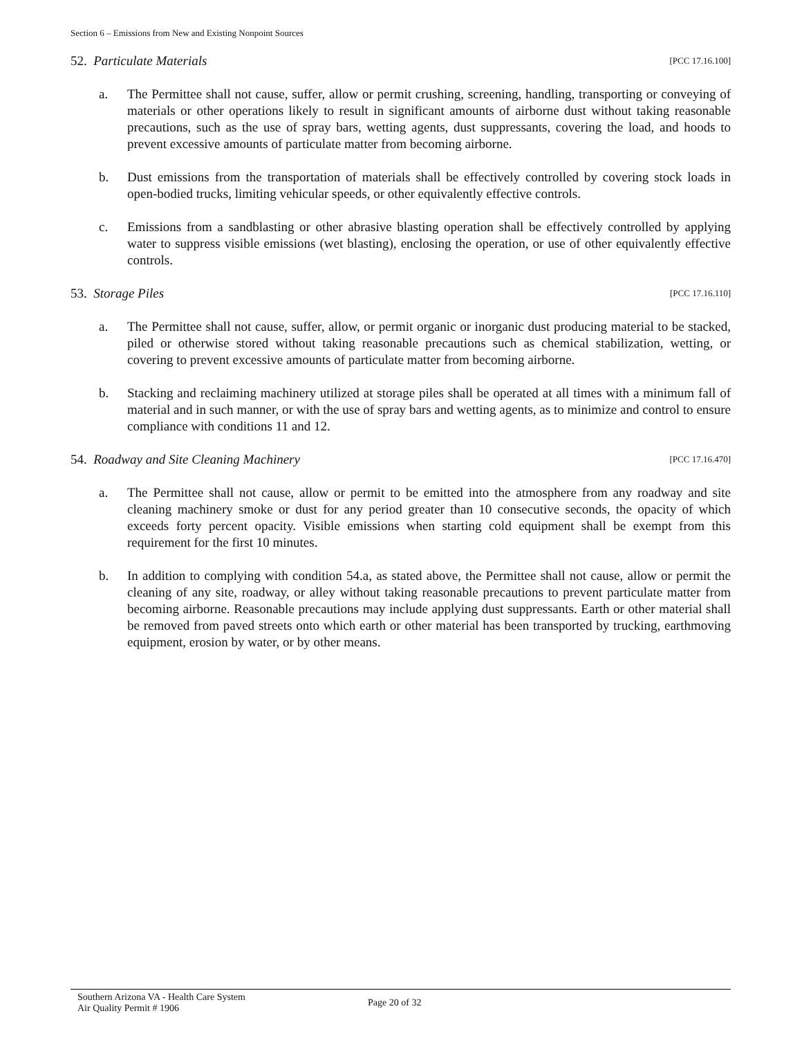Section 6 – Emissions from New and Existing Nonpoint Sources
52. Particulate Materials [PCC 17.16.100]
a. The Permittee shall not cause, suffer, allow or permit crushing, screening, handling, transporting or conveying of materials or other operations likely to result in significant amounts of airborne dust without taking reasonable precautions, such as the use of spray bars, wetting agents, dust suppressants, covering the load, and hoods to prevent excessive amounts of particulate matter from becoming airborne.
b. Dust emissions from the transportation of materials shall be effectively controlled by covering stock loads in open-bodied trucks, limiting vehicular speeds, or other equivalently effective controls.
c. Emissions from a sandblasting or other abrasive blasting operation shall be effectively controlled by applying water to suppress visible emissions (wet blasting), enclosing the operation, or use of other equivalently effective controls.
53. Storage Piles [PCC 17.16.110]
a. The Permittee shall not cause, suffer, allow, or permit organic or inorganic dust producing material to be stacked, piled or otherwise stored without taking reasonable precautions such as chemical stabilization, wetting, or covering to prevent excessive amounts of particulate matter from becoming airborne.
b. Stacking and reclaiming machinery utilized at storage piles shall be operated at all times with a minimum fall of material and in such manner, or with the use of spray bars and wetting agents, as to minimize and control to ensure compliance with conditions 11 and 12.
54. Roadway and Site Cleaning Machinery [PCC 17.16.470]
a. The Permittee shall not cause, allow or permit to be emitted into the atmosphere from any roadway and site cleaning machinery smoke or dust for any period greater than 10 consecutive seconds, the opacity of which exceeds forty percent opacity. Visible emissions when starting cold equipment shall be exempt from this requirement for the first 10 minutes.
b. In addition to complying with condition 54.a, as stated above, the Permittee shall not cause, allow or permit the cleaning of any site, roadway, or alley without taking reasonable precautions to prevent particulate matter from becoming airborne. Reasonable precautions may include applying dust suppressants. Earth or other material shall be removed from paved streets onto which earth or other material has been transported by trucking, earthmoving equipment, erosion by water, or by other means.
Southern Arizona VA - Health Care System
Air Quality Permit # 1906
Page 20 of 32